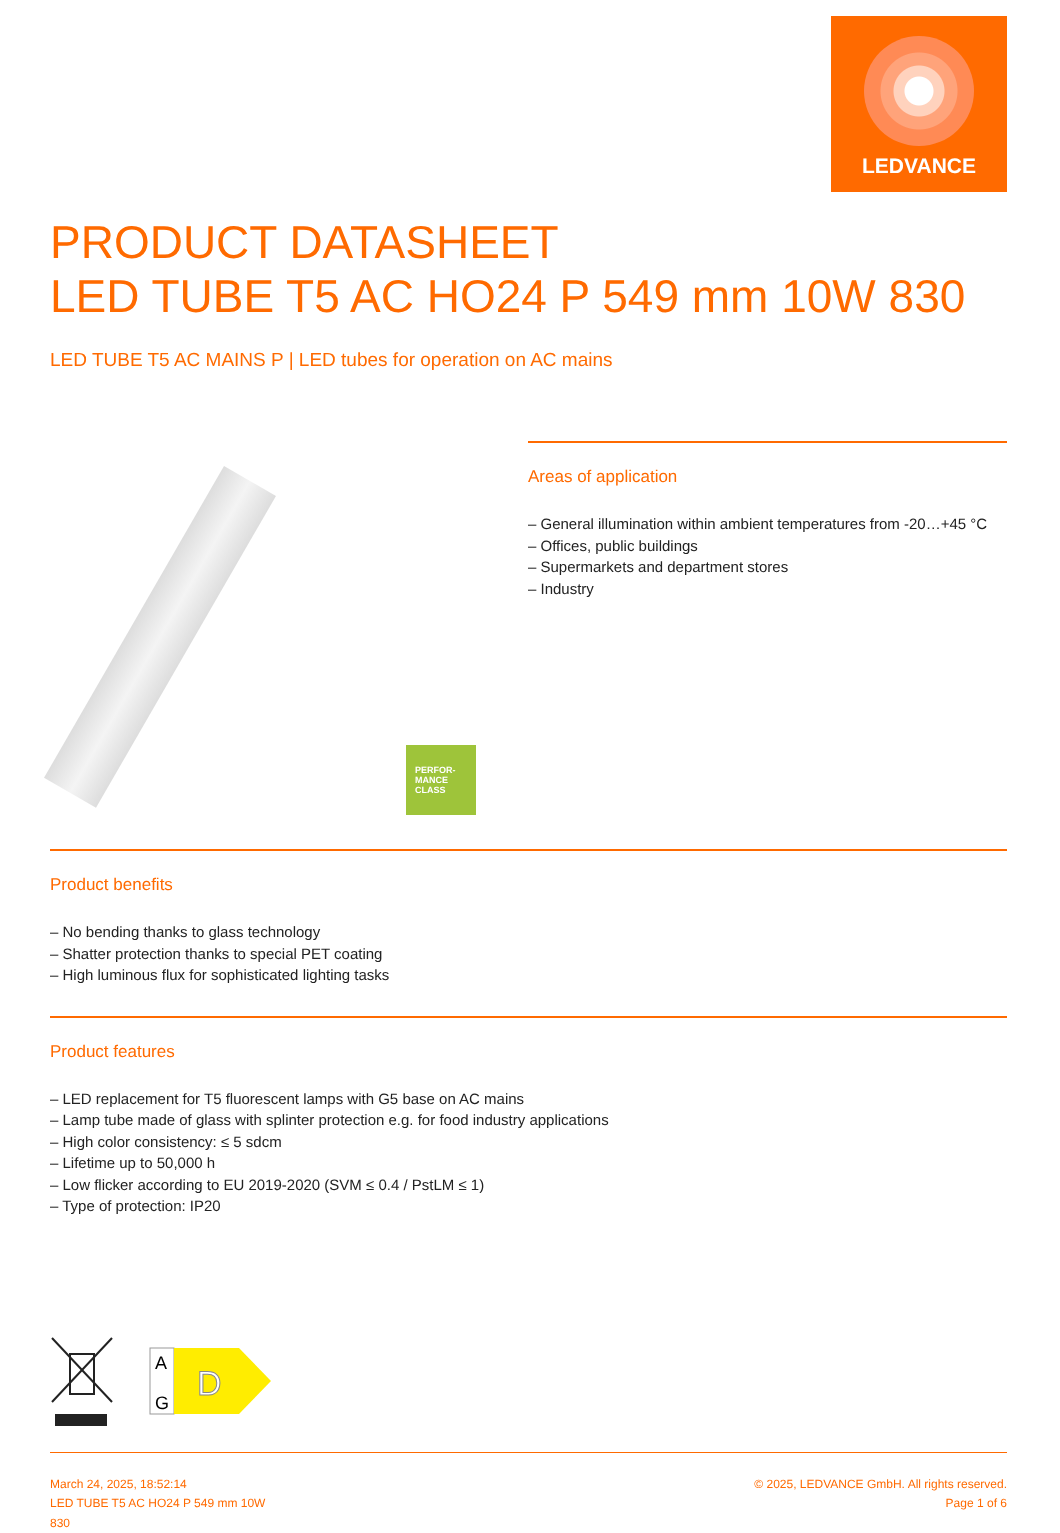LEDVANCE
PRODUCT DATASHEET
LED TUBE T5 AC HO24 P 549 mm 10W 830
LED TUBE T5 AC MAINS P | LED tubes for operation on AC mains
PERFOR-
MANCE
CLASS
Areas of application
– General illumination within ambient temperatures from -20…+45 °C
– Offices, public buildings
– Supermarkets and department stores
– Industry
Product benefits
– No bending thanks to glass technology
– Shatter protection thanks to special PET coating
– High luminous flux for sophisticated lighting tasks
Product features
– LED replacement for T5 fluorescent lamps with G5 base on AC mains
– Lamp tube made of glass with splinter protection e.g. for food industry applications
– High color consistency: ≤ 5 sdcm
– Lifetime up to 50,000 h
– Low flicker according to EU 2019-2020 (SVM ≤ 0.4 / PstLM ≤ 1)
– Type of protection: IP20
A
G
D
March 24, 2025, 18:52:14
LED TUBE T5 AC HO24 P 549 mm 10W
830
© 2025, LEDVANCE GmbH. All rights reserved.
Page 1 of 6